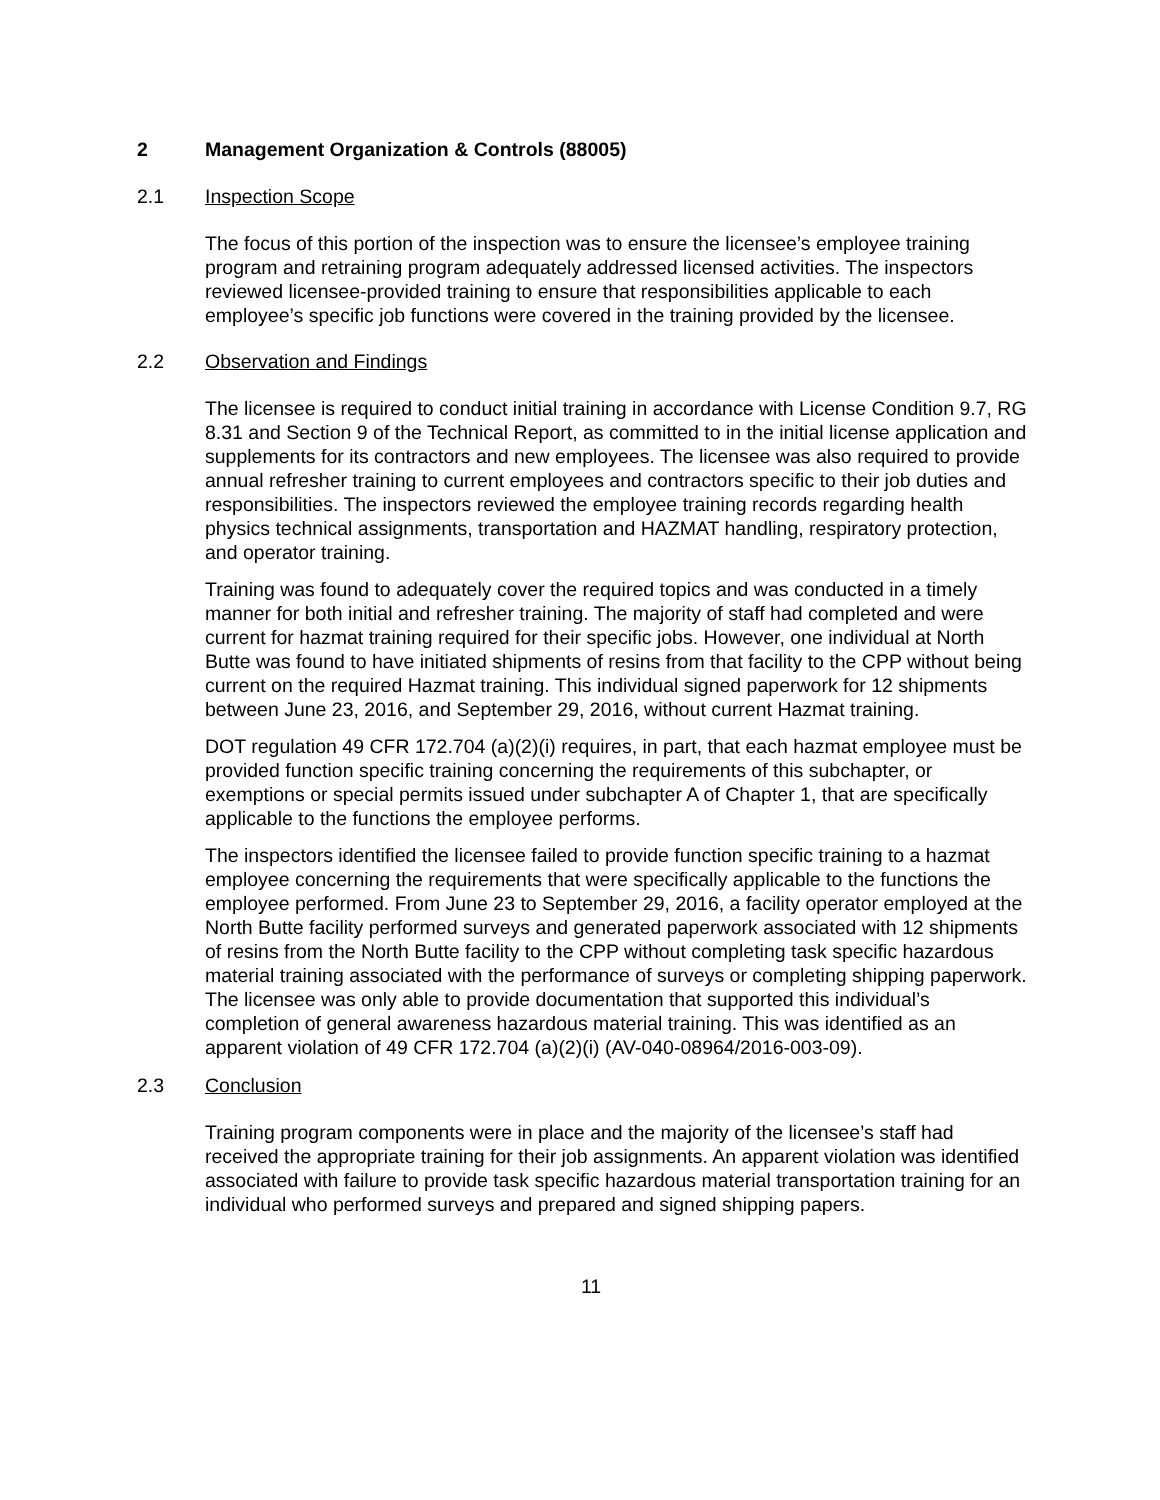2 Management Organization & Controls (88005)
2.1 Inspection Scope
The focus of this portion of the inspection was to ensure the licensee’s employee training program and retraining program adequately addressed licensed activities. The inspectors reviewed licensee-provided training to ensure that responsibilities applicable to each employee’s specific job functions were covered in the training provided by the licensee.
2.2 Observation and Findings
The licensee is required to conduct initial training in accordance with License Condition 9.7, RG 8.31 and Section 9 of the Technical Report, as committed to in the initial license application and supplements for its contractors and new employees. The licensee was also required to provide annual refresher training to current employees and contractors specific to their job duties and responsibilities. The inspectors reviewed the employee training records regarding health physics technical assignments, transportation and HAZMAT handling, respiratory protection, and operator training.
Training was found to adequately cover the required topics and was conducted in a timely manner for both initial and refresher training. The majority of staff had completed and were current for hazmat training required for their specific jobs. However, one individual at North Butte was found to have initiated shipments of resins from that facility to the CPP without being current on the required Hazmat training. This individual signed paperwork for 12 shipments between June 23, 2016, and September 29, 2016, without current Hazmat training.
DOT regulation 49 CFR 172.704 (a)(2)(i) requires, in part, that each hazmat employee must be provided function specific training concerning the requirements of this subchapter, or exemptions or special permits issued under subchapter A of Chapter 1, that are specifically applicable to the functions the employee performs.
The inspectors identified the licensee failed to provide function specific training to a hazmat employee concerning the requirements that were specifically applicable to the functions the employee performed. From June 23 to September 29, 2016, a facility operator employed at the North Butte facility performed surveys and generated paperwork associated with 12 shipments of resins from the North Butte facility to the CPP without completing task specific hazardous material training associated with the performance of surveys or completing shipping paperwork. The licensee was only able to provide documentation that supported this individual’s completion of general awareness hazardous material training. This was identified as an apparent violation of 49 CFR 172.704 (a)(2)(i) (AV-040-08964/2016-003-09).
2.3 Conclusion
Training program components were in place and the majority of the licensee’s staff had received the appropriate training for their job assignments. An apparent violation was identified associated with failure to provide task specific hazardous material transportation training for an individual who performed surveys and prepared and signed shipping papers.
11